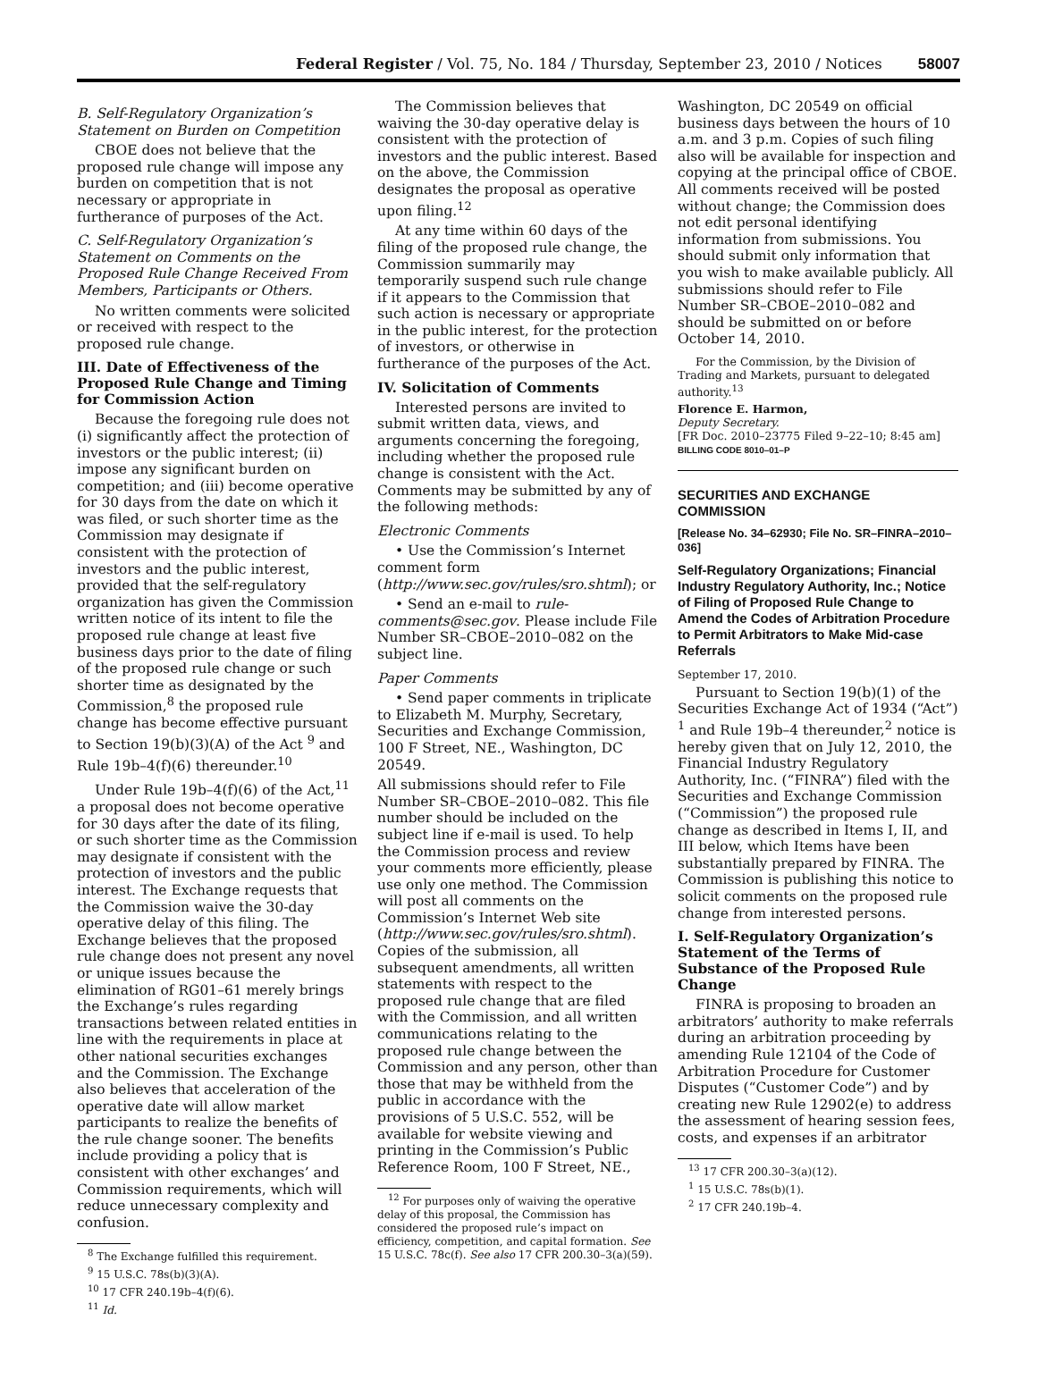Federal Register / Vol. 75, No. 184 / Thursday, September 23, 2010 / Notices 58007
B. Self-Regulatory Organization’s Statement on Burden on Competition
CBOE does not believe that the proposed rule change will impose any burden on competition that is not necessary or appropriate in furtherance of purposes of the Act.
C. Self-Regulatory Organization’s Statement on Comments on the Proposed Rule Change Received From Members, Participants or Others.
No written comments were solicited or received with respect to the proposed rule change.
III. Date of Effectiveness of the Proposed Rule Change and Timing for Commission Action
Because the foregoing rule does not (i) significantly affect the protection of investors or the public interest; (ii) impose any significant burden on competition; and (iii) become operative for 30 days from the date on which it was filed, or such shorter time as the Commission may designate if consistent with the protection of investors and the public interest, provided that the self-regulatory organization has given the Commission written notice of its intent to file the proposed rule change at least five business days prior to the date of filing of the proposed rule change or such shorter time as designated by the Commission,<sup>8</sup> the proposed rule change has become effective pursuant to Section 19(b)(3)(A) of the Act <sup>9</sup> and Rule 19b–4(f)(6) thereunder.<sup>10</sup>
Under Rule 19b–4(f)(6) of the Act,<sup>11</sup> a proposal does not become operative for 30 days after the date of its filing, or such shorter time as the Commission may designate if consistent with the protection of investors and the public interest. The Exchange requests that the Commission waive the 30-day operative delay of this filing. The Exchange believes that the proposed rule change does not present any novel or unique issues because the elimination of RG01–61 merely brings the Exchange’s rules regarding transactions between related entities in line with the requirements in place at other national securities exchanges and the Commission. The Exchange also believes that acceleration of the operative date will allow market participants to realize the benefits of the rule change sooner. The benefits include providing a policy that is consistent with other exchanges’ and Commission requirements, which will reduce unnecessary complexity and confusion.
<sup>8</sup> The Exchange fulfilled this requirement.
<sup>9</sup> 15 U.S.C. 78s(b)(3)(A).
<sup>10</sup> 17 CFR 240.19b–4(f)(6).
<sup>11</sup> Id.
The Commission believes that waiving the 30-day operative delay is consistent with the protection of investors and the public interest. Based on the above, the Commission designates the proposal as operative upon filing.<sup>12</sup>
At any time within 60 days of the filing of the proposed rule change, the Commission summarily may temporarily suspend such rule change if it appears to the Commission that such action is necessary or appropriate in the public interest, for the protection of investors, or otherwise in furtherance of the purposes of the Act.
IV. Solicitation of Comments
Interested persons are invited to submit written data, views, and arguments concerning the foregoing, including whether the proposed rule change is consistent with the Act. Comments may be submitted by any of the following methods:
Electronic Comments
• Use the Commission’s Internet comment form (http://www.sec.gov/rules/sro.shtml); or
• Send an e-mail to rule-comments@sec.gov. Please include File Number SR–CBOE–2010–082 on the subject line.
Paper Comments
• Send paper comments in triplicate to Elizabeth M. Murphy, Secretary, Securities and Exchange Commission, 100 F Street, NE., Washington, DC 20549.
All submissions should refer to File Number SR–CBOE–2010–082. This file number should be included on the subject line if e-mail is used. To help the Commission process and review your comments more efficiently, please use only one method. The Commission will post all comments on the Commission’s Internet Web site (http://www.sec.gov/rules/sro.shtml). Copies of the submission, all subsequent amendments, all written statements with respect to the proposed rule change that are filed with the Commission, and all written communications relating to the proposed rule change between the Commission and any person, other than those that may be withheld from the public in accordance with the provisions of 5 U.S.C. 552, will be available for website viewing and printing in the Commission’s Public Reference Room, 100 F Street, NE.,
<sup>12</sup> For purposes only of waiving the operative delay of this proposal, the Commission has considered the proposed rule’s impact on efficiency, competition, and capital formation. See 15 U.S.C. 78c(f). See also 17 CFR 200.30–3(a)(59).
Washington, DC 20549 on official business days between the hours of 10 a.m. and 3 p.m. Copies of such filing also will be available for inspection and copying at the principal office of CBOE. All comments received will be posted without change; the Commission does not edit personal identifying information from submissions. You should submit only information that you wish to make available publicly. All submissions should refer to File Number SR–CBOE–2010–082 and should be submitted on or before October 14, 2010.
For the Commission, by the Division of Trading and Markets, pursuant to delegated authority.<sup>13</sup>
Florence E. Harmon,
Deputy Secretary.
[FR Doc. 2010–23775 Filed 9–22–10; 8:45 am]
BILLING CODE 8010–01–P
SECURITIES AND EXCHANGE COMMISSION
[Release No. 34–62930; File No. SR–FINRA–2010–036]
Self-Regulatory Organizations; Financial Industry Regulatory Authority, Inc.; Notice of Filing of Proposed Rule Change to Amend the Codes of Arbitration Procedure to Permit Arbitrators to Make Mid-case Referrals
September 17, 2010.
Pursuant to Section 19(b)(1) of the Securities Exchange Act of 1934 (“Act”) <sup>1</sup> and Rule 19b–4 thereunder,<sup>2</sup> notice is hereby given that on July 12, 2010, the Financial Industry Regulatory Authority, Inc. (“FINRA”) filed with the Securities and Exchange Commission (“Commission”) the proposed rule change as described in Items I, II, and III below, which Items have been substantially prepared by FINRA. The Commission is publishing this notice to solicit comments on the proposed rule change from interested persons.
I. Self-Regulatory Organization’s Statement of the Terms of Substance of the Proposed Rule Change
FINRA is proposing to broaden an arbitrators’ authority to make referrals during an arbitration proceeding by amending Rule 12104 of the Code of Arbitration Procedure for Customer Disputes (“Customer Code”) and by creating new Rule 12902(e) to address the assessment of hearing session fees, costs, and expenses if an arbitrator
<sup>13</sup> 17 CFR 200.30–3(a)(12).
<sup>1</sup> 15 U.S.C. 78s(b)(1).
<sup>2</sup> 17 CFR 240.19b–4.